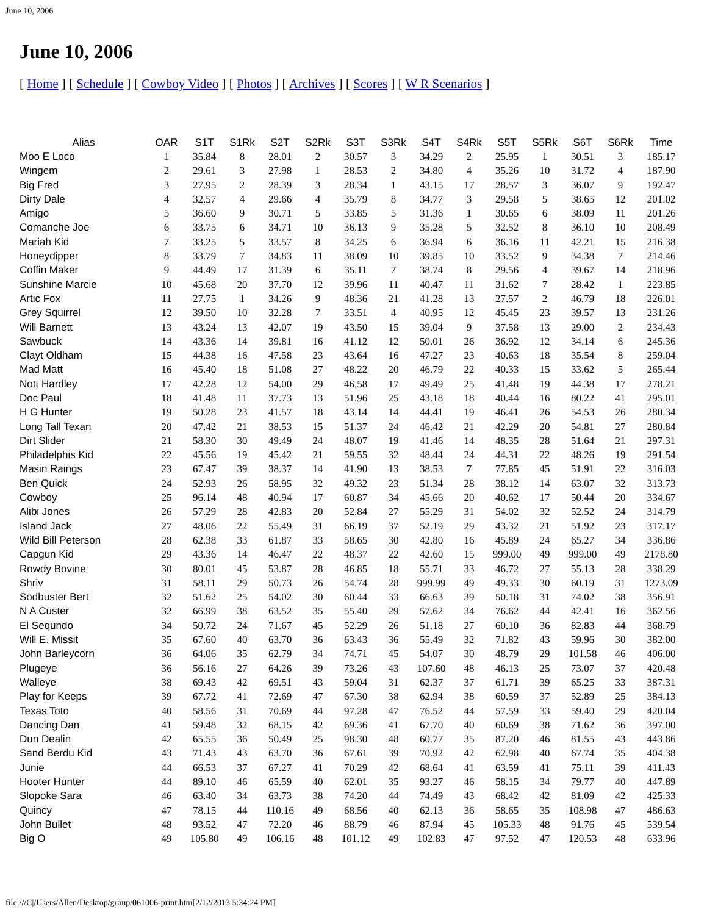June 10, 2006
June 10, 2006
[ Home ] [ Schedule ] [ Cowboy Video ] [ Photos ] [ Archives ] [ Scores ] [ W R Scenarios ]
| Alias | OAR | S1T | S1Rk | S2T | S2Rk | S3T | S3Rk | S4T | S4Rk | S5T | S5Rk | S6T | S6Rk | Time |
| --- | --- | --- | --- | --- | --- | --- | --- | --- | --- | --- | --- | --- | --- | --- |
| Moo E Loco | 1 | 35.84 | 8 | 28.01 | 2 | 30.57 | 3 | 34.29 | 2 | 25.95 | 1 | 30.51 | 3 | 185.17 |
| Wingem | 2 | 29.61 | 3 | 27.98 | 1 | 28.53 | 2 | 34.80 | 4 | 35.26 | 10 | 31.72 | 4 | 187.90 |
| Big Fred | 3 | 27.95 | 2 | 28.39 | 3 | 28.34 | 1 | 43.15 | 17 | 28.57 | 3 | 36.07 | 9 | 192.47 |
| Dirty Dale | 4 | 32.57 | 4 | 29.66 | 4 | 35.79 | 8 | 34.77 | 3 | 29.58 | 5 | 38.65 | 12 | 201.02 |
| Amigo | 5 | 36.60 | 9 | 30.71 | 5 | 33.85 | 5 | 31.36 | 1 | 30.65 | 6 | 38.09 | 11 | 201.26 |
| Comanche Joe | 6 | 33.75 | 6 | 34.71 | 10 | 36.13 | 9 | 35.28 | 5 | 32.52 | 8 | 36.10 | 10 | 208.49 |
| Mariah Kid | 7 | 33.25 | 5 | 33.57 | 8 | 34.25 | 6 | 36.94 | 6 | 36.16 | 11 | 42.21 | 15 | 216.38 |
| Honeydipper | 8 | 33.79 | 7 | 34.83 | 11 | 38.09 | 10 | 39.85 | 10 | 33.52 | 9 | 34.38 | 7 | 214.46 |
| Coffin Maker | 9 | 44.49 | 17 | 31.39 | 6 | 35.11 | 7 | 38.74 | 8 | 29.56 | 4 | 39.67 | 14 | 218.96 |
| Sunshine Marcie | 10 | 45.68 | 20 | 37.70 | 12 | 39.96 | 11 | 40.47 | 11 | 31.62 | 7 | 28.42 | 1 | 223.85 |
| Artic Fox | 11 | 27.75 | 1 | 34.26 | 9 | 48.36 | 21 | 41.28 | 13 | 27.57 | 2 | 46.79 | 18 | 226.01 |
| Grey Squirrel | 12 | 39.50 | 10 | 32.28 | 7 | 33.51 | 4 | 40.95 | 12 | 45.45 | 23 | 39.57 | 13 | 231.26 |
| Will Barnett | 13 | 43.24 | 13 | 42.07 | 19 | 43.50 | 15 | 39.04 | 9 | 37.58 | 13 | 29.00 | 2 | 234.43 |
| Sawbuck | 14 | 43.36 | 14 | 39.81 | 16 | 41.12 | 12 | 50.01 | 26 | 36.92 | 12 | 34.14 | 6 | 245.36 |
| Clayt Oldham | 15 | 44.38 | 16 | 47.58 | 23 | 43.64 | 16 | 47.27 | 23 | 40.63 | 18 | 35.54 | 8 | 259.04 |
| Mad Matt | 16 | 45.40 | 18 | 51.08 | 27 | 48.22 | 20 | 46.79 | 22 | 40.33 | 15 | 33.62 | 5 | 265.44 |
| Nott Hardley | 17 | 42.28 | 12 | 54.00 | 29 | 46.58 | 17 | 49.49 | 25 | 41.48 | 19 | 44.38 | 17 | 278.21 |
| Doc Paul | 18 | 41.48 | 11 | 37.73 | 13 | 51.96 | 25 | 43.18 | 18 | 40.44 | 16 | 80.22 | 41 | 295.01 |
| H G Hunter | 19 | 50.28 | 23 | 41.57 | 18 | 43.14 | 14 | 44.41 | 19 | 46.41 | 26 | 54.53 | 26 | 280.34 |
| Long Tall Texan | 20 | 47.42 | 21 | 38.53 | 15 | 51.37 | 24 | 46.42 | 21 | 42.29 | 20 | 54.81 | 27 | 280.84 |
| Dirt Slider | 21 | 58.30 | 30 | 49.49 | 24 | 48.07 | 19 | 41.46 | 14 | 48.35 | 28 | 51.64 | 21 | 297.31 |
| Philadelphis Kid | 22 | 45.56 | 19 | 45.42 | 21 | 59.55 | 32 | 48.44 | 24 | 44.31 | 22 | 48.26 | 19 | 291.54 |
| Masin Raings | 23 | 67.47 | 39 | 38.37 | 14 | 41.90 | 13 | 38.53 | 7 | 77.85 | 45 | 51.91 | 22 | 316.03 |
| Ben Quick | 24 | 52.93 | 26 | 58.95 | 32 | 49.32 | 23 | 51.34 | 28 | 38.12 | 14 | 63.07 | 32 | 313.73 |
| Cowboy | 25 | 96.14 | 48 | 40.94 | 17 | 60.87 | 34 | 45.66 | 20 | 40.62 | 17 | 50.44 | 20 | 334.67 |
| Alibi Jones | 26 | 57.29 | 28 | 42.83 | 20 | 52.84 | 27 | 55.29 | 31 | 54.02 | 32 | 52.52 | 24 | 314.79 |
| Island Jack | 27 | 48.06 | 22 | 55.49 | 31 | 66.19 | 37 | 52.19 | 29 | 43.32 | 21 | 51.92 | 23 | 317.17 |
| Wild Bill Peterson | 28 | 62.38 | 33 | 61.87 | 33 | 58.65 | 30 | 42.80 | 16 | 45.89 | 24 | 65.27 | 34 | 336.86 |
| Capgun Kid | 29 | 43.36 | 14 | 46.47 | 22 | 48.37 | 22 | 42.60 | 15 | 999.00 | 49 | 999.00 | 49 | 2178.80 |
| Rowdy Bovine | 30 | 80.01 | 45 | 53.87 | 28 | 46.85 | 18 | 55.71 | 33 | 46.72 | 27 | 55.13 | 28 | 338.29 |
| Shriv | 31 | 58.11 | 29 | 50.73 | 26 | 54.74 | 28 | 999.99 | 49 | 49.33 | 30 | 60.19 | 31 | 1273.09 |
| Sodbuster Bert | 32 | 51.62 | 25 | 54.02 | 30 | 60.44 | 33 | 66.63 | 39 | 50.18 | 31 | 74.02 | 38 | 356.91 |
| N A Custer | 32 | 66.99 | 38 | 63.52 | 35 | 55.40 | 29 | 57.62 | 34 | 76.62 | 44 | 42.41 | 16 | 362.56 |
| El Sequndo | 34 | 50.72 | 24 | 71.67 | 45 | 52.29 | 26 | 51.18 | 27 | 60.10 | 36 | 82.83 | 44 | 368.79 |
| Will E. Missit | 35 | 67.60 | 40 | 63.70 | 36 | 63.43 | 36 | 55.49 | 32 | 71.82 | 43 | 59.96 | 30 | 382.00 |
| John Barleycorn | 36 | 64.06 | 35 | 62.79 | 34 | 74.71 | 45 | 54.07 | 30 | 48.79 | 29 | 101.58 | 46 | 406.00 |
| Plugeye | 36 | 56.16 | 27 | 64.26 | 39 | 73.26 | 43 | 107.60 | 48 | 46.13 | 25 | 73.07 | 37 | 420.48 |
| Walleye | 38 | 69.43 | 42 | 69.51 | 43 | 59.04 | 31 | 62.37 | 37 | 61.71 | 39 | 65.25 | 33 | 387.31 |
| Play for Keeps | 39 | 67.72 | 41 | 72.69 | 47 | 67.30 | 38 | 62.94 | 38 | 60.59 | 37 | 52.89 | 25 | 384.13 |
| Texas Toto | 40 | 58.56 | 31 | 70.69 | 44 | 97.28 | 47 | 76.52 | 44 | 57.59 | 33 | 59.40 | 29 | 420.04 |
| Dancing Dan | 41 | 59.48 | 32 | 68.15 | 42 | 69.36 | 41 | 67.70 | 40 | 60.69 | 38 | 71.62 | 36 | 397.00 |
| Dun Dealin | 42 | 65.55 | 36 | 50.49 | 25 | 98.30 | 48 | 60.77 | 35 | 87.20 | 46 | 81.55 | 43 | 443.86 |
| Sand Berdu Kid | 43 | 71.43 | 43 | 63.70 | 36 | 67.61 | 39 | 70.92 | 42 | 62.98 | 40 | 67.74 | 35 | 404.38 |
| Junie | 44 | 66.53 | 37 | 67.27 | 41 | 70.29 | 42 | 68.64 | 41 | 63.59 | 41 | 75.11 | 39 | 411.43 |
| Hooter Hunter | 44 | 89.10 | 46 | 65.59 | 40 | 62.01 | 35 | 93.27 | 46 | 58.15 | 34 | 79.77 | 40 | 447.89 |
| Slopoke Sara | 46 | 63.40 | 34 | 63.73 | 38 | 74.20 | 44 | 74.49 | 43 | 68.42 | 42 | 81.09 | 42 | 425.33 |
| Quincy | 47 | 78.15 | 44 | 110.16 | 49 | 68.56 | 40 | 62.13 | 36 | 58.65 | 35 | 108.98 | 47 | 486.63 |
| John Bullet | 48 | 93.52 | 47 | 72.20 | 46 | 88.79 | 46 | 87.94 | 45 | 105.33 | 48 | 91.76 | 45 | 539.54 |
| Big O | 49 | 105.80 | 49 | 106.16 | 48 | 101.12 | 49 | 102.83 | 47 | 97.52 | 47 | 120.53 | 48 | 633.96 |
file:///C|/Users/Allen/Desktop/group/061006-print.htm[2/12/2013 5:34:24 PM]